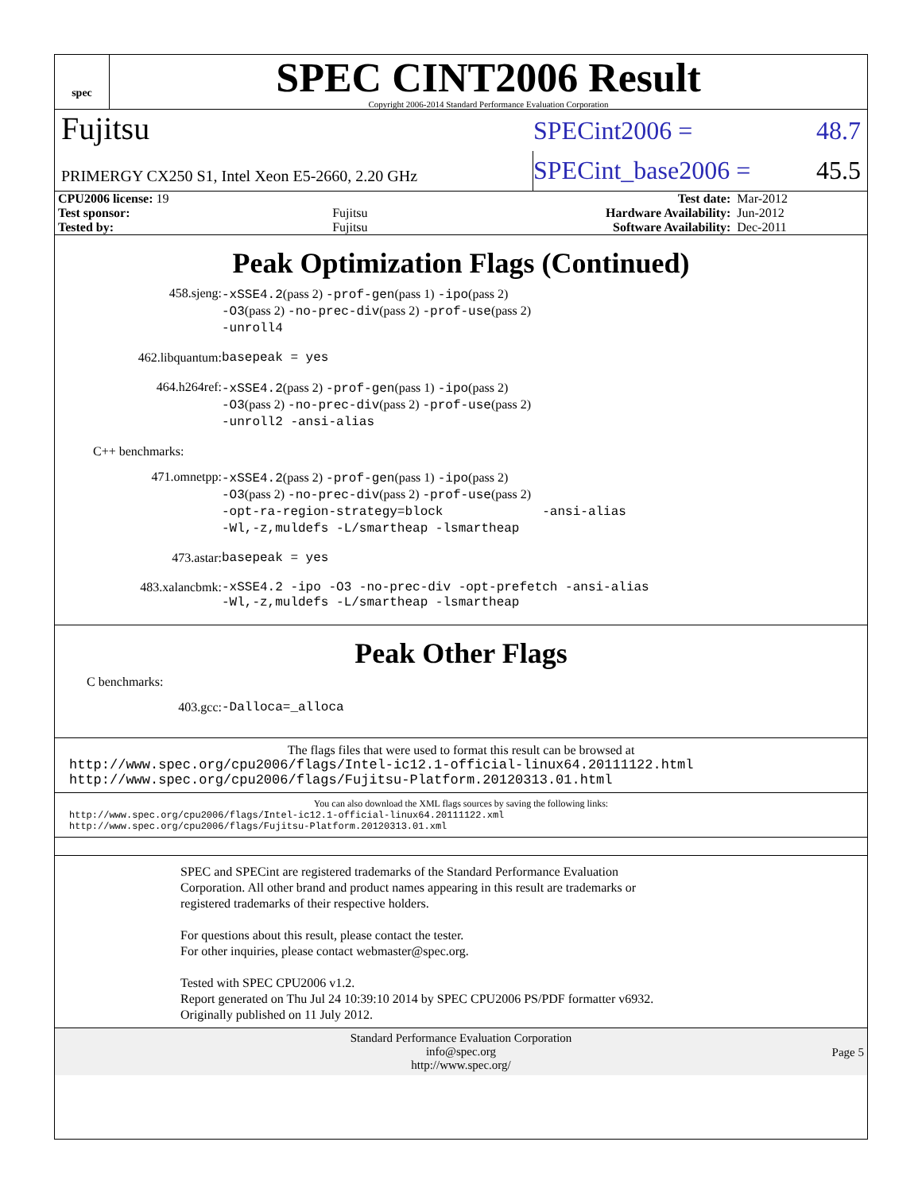spec
SPEC CINT2006 Result
Copyright 2006-2014 Standard Performance Evaluation Corporation
Fujitsu
SPECint2006 = 48.7
PRIMERGY CX250 S1, Intel Xeon E5-2660, 2.20 GHz
SPECint_base2006 = 45.5
| CPU2006 license: 19 | | Test date: | Mar-2012 |
| Test sponsor: | Fujitsu | Hardware Availability: | Jun-2012 |
| Tested by: | Fujitsu | Software Availability: | Dec-2011 |
Peak Optimization Flags (Continued)
458.sjeng:
-xSSE4.2(pass 2) -prof-gen(pass 1) -ipo(pass 2)
-O3(pass 2) -no-prec-div(pass 2) -prof-use(pass 2)
-unroll4
462.libquantum:
basepeak = yes
464.h264ref:
-xSSE4.2(pass 2) -prof-gen(pass 1) -ipo(pass 2)
-O3(pass 2) -no-prec-div(pass 2) -prof-use(pass 2)
-unroll2 -ansi-alias
C++ benchmarks:
471.omnetpp:
-xSSE4.2(pass 2) -prof-gen(pass 1) -ipo(pass 2)
-O3(pass 2) -no-prec-div(pass 2) -prof-use(pass 2)
-opt-ra-region-strategy=block -ansi-alias
-Wl,-z,muldefs -L/smartheap -lsmartheap
473.astar:
basepeak = yes
483.xalancbmk:
-xSSE4.2 -ipo -O3 -no-prec-div -opt-prefetch -ansi-alias
-Wl,-z,muldefs -L/smartheap -lsmartheap
Peak Other Flags
C benchmarks:
403.gcc:
-Dalloca=_alloca
The flags files that were used to format this result can be browsed at
http://www.spec.org/cpu2006/flags/Intel-ic12.1-official-linux64.20111122.html
http://www.spec.org/cpu2006/flags/Fujitsu-Platform.20120313.01.html
You can also download the XML flags sources by saving the following links:
http://www.spec.org/cpu2006/flags/Intel-ic12.1-official-linux64.20111122.xml
http://www.spec.org/cpu2006/flags/Fujitsu-Platform.20120313.01.xml
SPEC and SPECint are registered trademarks of the Standard Performance Evaluation Corporation. All other brand and product names appearing in this result are trademarks or registered trademarks of their respective holders.
For questions about this result, please contact the tester.
For other inquiries, please contact webmaster@spec.org.
Tested with SPEC CPU2006 v1.2.
Report generated on Thu Jul 24 10:39:10 2014 by SPEC CPU2006 PS/PDF formatter v6932.
Originally published on 11 July 2012.
Standard Performance Evaluation Corporation
info@spec.org
http://www.spec.org/
Page 5